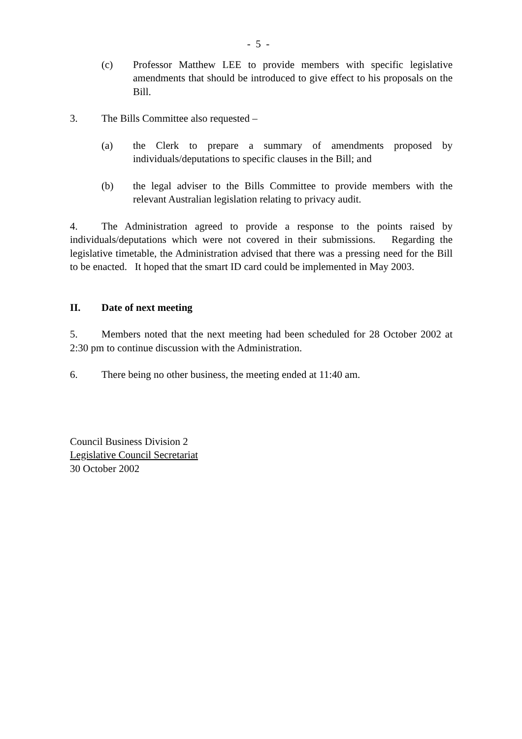- 5 -
(c) Professor Matthew LEE to provide members with specific legislative amendments that should be introduced to give effect to his proposals on the Bill.
3. The Bills Committee also requested –
(a) the Clerk to prepare a summary of amendments proposed by individuals/deputations to specific clauses in the Bill; and
(b) the legal adviser to the Bills Committee to provide members with the relevant Australian legislation relating to privacy audit.
4. The Administration agreed to provide a response to the points raised by individuals/deputations which were not covered in their submissions. Regarding the legislative timetable, the Administration advised that there was a pressing need for the Bill to be enacted. It hoped that the smart ID card could be implemented in May 2003.
II. Date of next meeting
5. Members noted that the next meeting had been scheduled for 28 October 2002 at 2:30 pm to continue discussion with the Administration.
6. There being no other business, the meeting ended at 11:40 am.
Council Business Division 2
Legislative Council Secretariat
30 October 2002